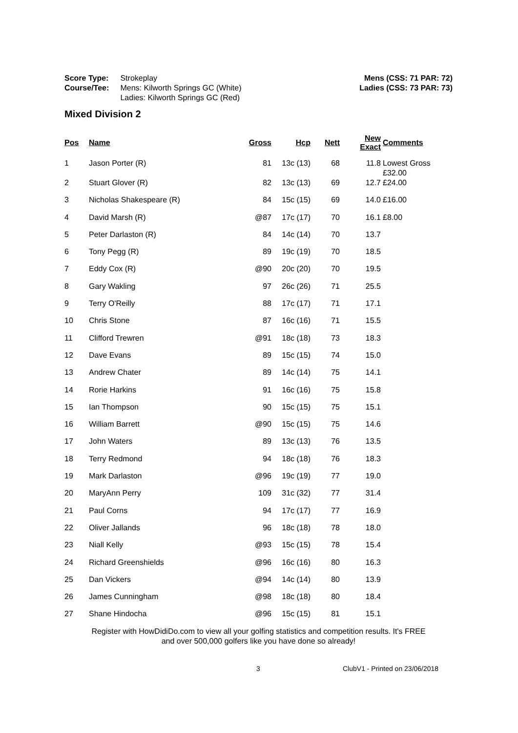Score Type: Strokeplay
Course/Tee: Mens: Kilworth Springs GC (White)
Ladies: Kilworth Springs GC (Red)
Mens (CSS: 71 PAR: 72)
Ladies (CSS: 73 PAR: 73)
Mixed Division 2
| Pos | Name | Gross | Hcp | Nett | New Exact | Comments |
| --- | --- | --- | --- | --- | --- | --- |
| 1 | Jason Porter (R) | 81 | 13c (13) | 68 | 11.8 | Lowest Gross £32.00 |
| 2 | Stuart Glover (R) | 82 | 13c (13) | 69 | 12.7 | £24.00 |
| 3 | Nicholas Shakespeare (R) | 84 | 15c (15) | 69 | 14.0 | £16.00 |
| 4 | David Marsh (R) | @87 | 17c (17) | 70 | 16.1 | £8.00 |
| 5 | Peter Darlaston (R) | 84 | 14c (14) | 70 | 13.7 | |
| 6 | Tony Pegg (R) | 89 | 19c (19) | 70 | 18.5 | |
| 7 | Eddy Cox (R) | @90 | 20c (20) | 70 | 19.5 | |
| 8 | Gary Wakling | 97 | 26c (26) | 71 | 25.5 | |
| 9 | Terry O'Reilly | 88 | 17c (17) | 71 | 17.1 | |
| 10 | Chris Stone | 87 | 16c (16) | 71 | 15.5 | |
| 11 | Clifford Trewren | @91 | 18c (18) | 73 | 18.3 | |
| 12 | Dave Evans | 89 | 15c (15) | 74 | 15.0 | |
| 13 | Andrew Chater | 89 | 14c (14) | 75 | 14.1 | |
| 14 | Rorie Harkins | 91 | 16c (16) | 75 | 15.8 | |
| 15 | Ian Thompson | 90 | 15c (15) | 75 | 15.1 | |
| 16 | William Barrett | @90 | 15c (15) | 75 | 14.6 | |
| 17 | John Waters | 89 | 13c (13) | 76 | 13.5 | |
| 18 | Terry Redmond | 94 | 18c (18) | 76 | 18.3 | |
| 19 | Mark Darlaston | @96 | 19c (19) | 77 | 19.0 | |
| 20 | MaryAnn Perry | 109 | 31c (32) | 77 | 31.4 | |
| 21 | Paul Corns | 94 | 17c (17) | 77 | 16.9 | |
| 22 | Oliver Jallands | 96 | 18c (18) | 78 | 18.0 | |
| 23 | Niall Kelly | @93 | 15c (15) | 78 | 15.4 | |
| 24 | Richard Greenshields | @96 | 16c (16) | 80 | 16.3 | |
| 25 | Dan Vickers | @94 | 14c (14) | 80 | 13.9 | |
| 26 | James Cunningham | @98 | 18c (18) | 80 | 18.4 | |
| 27 | Shane Hindocha | @96 | 15c (15) | 81 | 15.1 | |
Register with HowDidiDo.com to view all your golfing statistics and competition results. It's FREE
and over 500,000 golfers like you have done so already!
3 ClubV1 - Printed on 23/06/2018